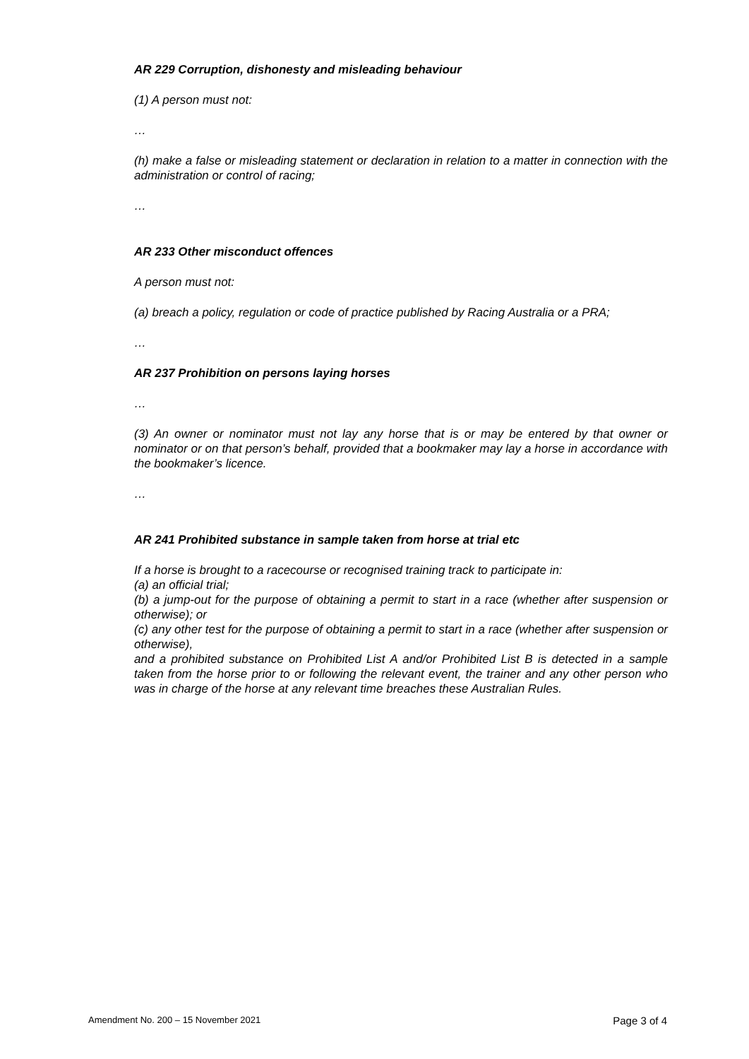AR 229 Corruption, dishonesty and misleading behaviour
(1) A person must not:
…
(h) make a false or misleading statement or declaration in relation to a matter in connection with the administration or control of racing;
…
AR 233 Other misconduct offences
A person must not:
(a) breach a policy, regulation or code of practice published by Racing Australia or a PRA;
…
AR 237 Prohibition on persons laying horses
…
(3) An owner or nominator must not lay any horse that is or may be entered by that owner or nominator or on that person’s behalf, provided that a bookmaker may lay a horse in accordance with the bookmaker’s licence.
…
AR 241 Prohibited substance in sample taken from horse at trial etc
If a horse is brought to a racecourse or recognised training track to participate in:
(a) an official trial;
(b) a jump-out for the purpose of obtaining a permit to start in a race (whether after suspension or otherwise); or
(c) any other test for the purpose of obtaining a permit to start in a race (whether after suspension or otherwise),
and a prohibited substance on Prohibited List A and/or Prohibited List B is detected in a sample taken from the horse prior to or following the relevant event, the trainer and any other person who was in charge of the horse at any relevant time breaches these Australian Rules.
Amendment No. 200 – 15 November 2021 Page 3 of 4